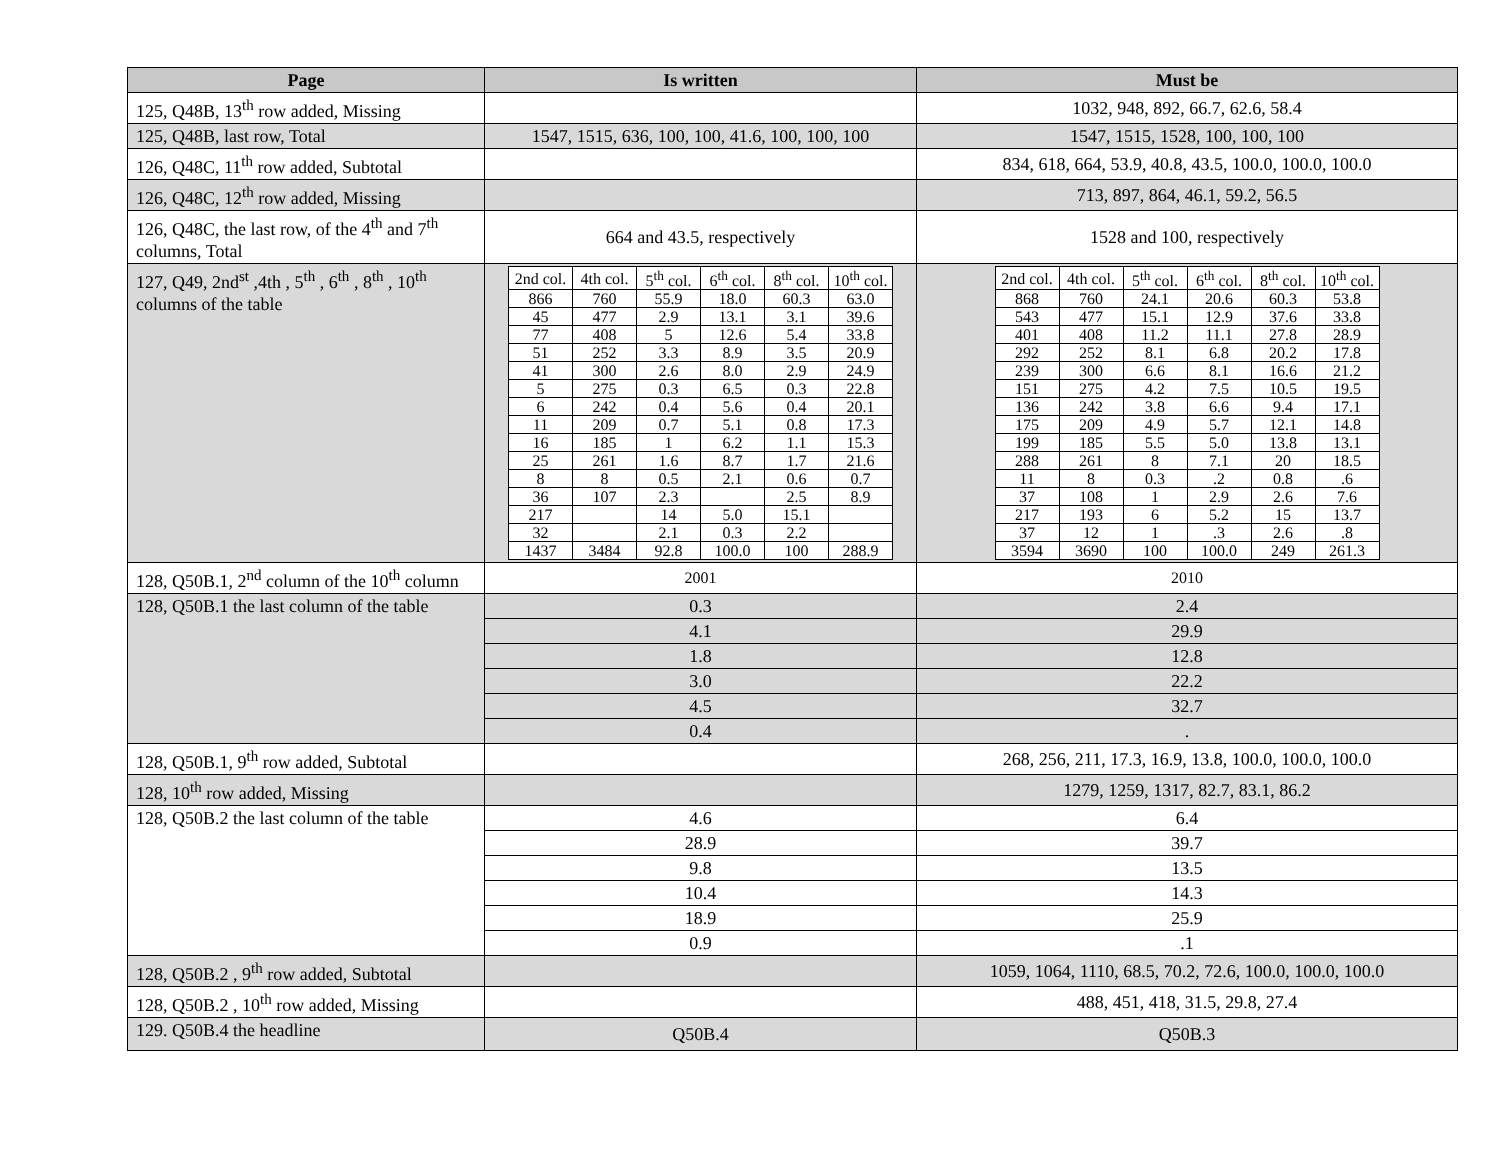| Page | Is written | Must be |
| --- | --- | --- |
| 125, Q48B, 13<sup>th</sup> row added, Missing | | 1032, 948, 892, 66.7, 62.6, 58.4 |
| 125, Q48B, last row, Total | 1547, 1515, 636, 100, 100, 41.6, 100, 100, 100 | 1547, 1515, 1528, 100, 100, 100 |
| 126, Q48C, 11<sup>th</sup> row added, Subtotal | | 834, 618, 664, 53.9, 40.8, 43.5, 100.0, 100.0, 100.0 |
| 126, Q48C, 12<sup>th</sup> row added, Missing | | 713, 897, 864, 46.1, 59.2, 56.5 |
| 126, Q48C, the last row, of the 4<sup>th</sup> and 7<sup>th</sup> columns, Total | 664 and 43.5, respectively | 1528 and 100, respectively |
| 127, Q49, 2nd<sup>st</sup> ,4th , 5<sup>th</sup> , 6<sup>th</sup> , 8<sup>th</sup> , 10<sup>th</sup> columns of the table | / 2nd col. / 4th col. / 5<sup>th</sup> col. / 6<sup>th</sup> col. / 8<sup>th</sup> col. / 10<sup>th</sup> col. / / 866 / 760 / 55.9 / 18.0 / 60.3 / 63.0 / / 45 / 477 / 2.9 / 13.1 / 3.1 / 39.6 / / 77 / 408 / 5 / 12.6 / 5.4 / 33.8 / / 51 / 252 / 3.3 / 8.9 / 3.5 / 20.9 / / 41 / 300 / 2.6 / 8.0 / 2.9 / 24.9 / / 5 / 275 / 0.3 / 6.5 / 0.3 / 22.8 / / 6 / 242 / 0.4 / 5.6 / 0.4 / 20.1 / / 11 / 209 / 0.7 / 5.1 / 0.8 / 17.3 / / 16 / 185 / 1 / 6.2 / 1.1 / 15.3 / / 25 / 261 / 1.6 / 8.7 / 1.7 / 21.6 / / 8 / 8 / 0.5 / 2.1 / 0.6 / 0.7 / / 36 / 107 / 2.3 / / 2.5 / 8.9 / / 217 / / 14 / 5.0 / 15.1 / / / 32 / / 2.1 / 0.3 / 2.2 / / / 1437 / 3484 / 92.8 / 100.0 / 100 / 288.9 / | / 2nd col. / 4th col. / 5<sup>th</sup> col. / 6<sup>th</sup> col. / 8<sup>th</sup> col. / 10<sup>th</sup> col. / / 868 / 760 / 24.1 / 20.6 / 60.3 / 53.8 / / 543 / 477 / 15.1 / 12.9 / 37.6 / 33.8 / / 401 / 408 / 11.2 / 11.1 / 27.8 / 28.9 / / 292 / 252 / 8.1 / 6.8 / 20.2 / 17.8 / / 239 / 300 / 6.6 / 8.1 / 16.6 / 21.2 / / 151 / 275 / 4.2 / 7.5 / 10.5 / 19.5 / / 136 / 242 / 3.8 / 6.6 / 9.4 / 17.1 / / 175 / 209 / 4.9 / 5.7 / 12.1 / 14.8 / / 199 / 185 / 5.5 / 5.0 / 13.8 / 13.1 / / 288 / 261 / 8 / 7.1 / 20 / 18.5 / / 11 / 8 / 0.3 / .2 / 0.8 / .6 / / 37 / 108 / 1 / 2.9 / 2.6 / 7.6 / / 217 / 193 / 6 / 5.2 / 15 / 13.7 / / 37 / 12 / 1 / .3 / 2.6 / .8 / / 3594 / 3690 / 100 / 100.0 / 249 / 261.3 / |
| 128, Q50B.1, 2<sup>nd</sup> column of the 10<sup>th</sup> column | 2001 | 2010 |
| 128, Q50B.1 the last column of the table | 0.3 | 2.4 |
| | 4.1 | 29.9 |
| | 1.8 | 12.8 |
| | 3.0 | 22.2 |
| | 4.5 | 32.7 |
| | 0.4 | . |
| 128, Q50B.1, 9<sup>th</sup> row added, Subtotal | | 268, 256, 211, 17.3, 16.9, 13.8, 100.0, 100.0, 100.0 |
| 128, 10<sup>th</sup> row added, Missing | | 1279, 1259, 1317, 82.7, 83.1, 86.2 |
| 128, Q50B.2 the last column of the table | 4.6 | 6.4 |
| | 28.9 | 39.7 |
| | 9.8 | 13.5 |
| | 10.4 | 14.3 |
| | 18.9 | 25.9 |
| | 0.9 | .1 |
| 128, Q50B.2 , 9<sup>th</sup> row added, Subtotal | | 1059, 1064, 1110, 68.5, 70.2, 72.6, 100.0, 100.0, 100.0 |
| 128, Q50B.2 , 10<sup>th</sup> row added, Missing | | 488, 451, 418, 31.5, 29.8, 27.4 |
| 129. Q50B.4 the headline | Q50B.4 | Q50B.3 |